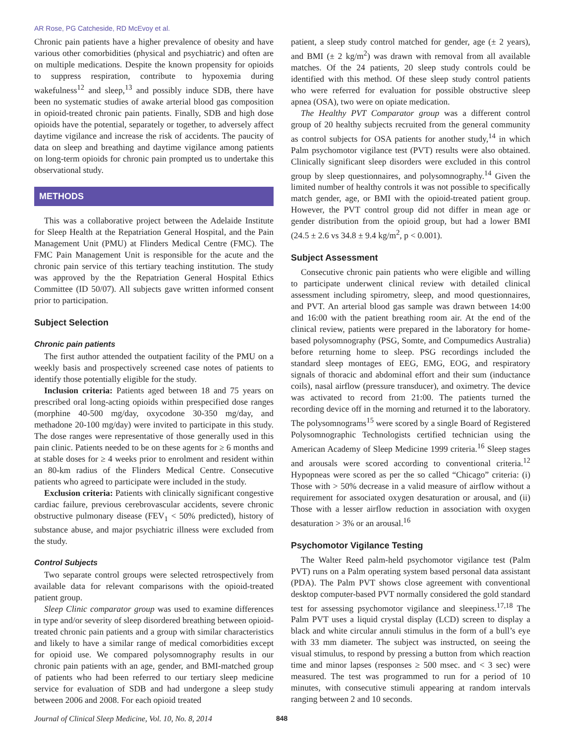AR Rose, PG Catcheside, RD McEvoy et al.
Chronic pain patients have a higher prevalence of obesity and have various other comorbidities (physical and psychiatric) and often are on multiple medications. Despite the known propensity for opioids to suppress respiration, contribute to hypoxemia during wakefulness<sup>12</sup> and sleep,<sup>13</sup> and possibly induce SDB, there have been no systematic studies of awake arterial blood gas composition in opioid-treated chronic pain patients. Finally, SDB and high dose opioids have the potential, separately or together, to adversely affect daytime vigilance and increase the risk of accidents. The paucity of data on sleep and breathing and daytime vigilance among patients on long-term opioids for chronic pain prompted us to undertake this observational study.
METHODS
This was a collaborative project between the Adelaide Institute for Sleep Health at the Repatriation General Hospital, and the Pain Management Unit (PMU) at Flinders Medical Centre (FMC). The FMC Pain Management Unit is responsible for the acute and the chronic pain service of this tertiary teaching institution. The study was approved by the the Repatriation General Hospital Ethics Committee (ID 50/07). All subjects gave written informed consent prior to participation.
Subject Selection
Chronic pain patients
The first author attended the outpatient facility of the PMU on a weekly basis and prospectively screened case notes of patients to identify those potentially eligible for the study.
Inclusion criteria: Patients aged between 18 and 75 years on prescribed oral long-acting opioids within prespecified dose ranges (morphine 40-500 mg/day, oxycodone 30-350 mg/day, and methadone 20-100 mg/day) were invited to participate in this study. The dose ranges were representative of those generally used in this pain clinic. Patients needed to be on these agents for ≥ 6 months and at stable doses for ≥ 4 weeks prior to enrolment and resident within an 80-km radius of the Flinders Medical Centre. Consecutive patients who agreed to participate were included in the study.
Exclusion criteria: Patients with clinically significant congestive cardiac failure, previous cerebrovascular accidents, severe chronic obstructive pulmonary disease (FEV<sub>1</sub> < 50% predicted), history of substance abuse, and major psychiatric illness were excluded from the study.
Control Subjects
Two separate control groups were selected retrospectively from available data for relevant comparisons with the opioid-treated patient group.
Sleep Clinic comparator group was used to examine differences in type and/or severity of sleep disordered breathing between opioid-treated chronic pain patients and a group with similar characteristics and likely to have a similar range of medical comorbidities except for opioid use. We compared polysomnography results in our chronic pain patients with an age, gender, and BMI-matched group of patients who had been referred to our tertiary sleep medicine service for evaluation of SDB and had undergone a sleep study between 2006 and 2008. For each opioid treated
patient, a sleep study control matched for gender, age (± 2 years), and BMI (± 2 kg/m<sup>2</sup>) was drawn with removal from all available matches. Of the 24 patients, 20 sleep study controls could be identified with this method. Of these sleep study control patients who were referred for evaluation for possible obstructive sleep apnea (OSA), two were on opiate medication.
The Healthy PVT Comparator group was a different control group of 20 healthy subjects recruited from the general community as control subjects for OSA patients for another study,<sup>14</sup> in which Palm psychomotor vigilance test (PVT) results were also obtained. Clinically significant sleep disorders were excluded in this control group by sleep questionnaires, and polysomnography.<sup>14</sup> Given the limited number of healthy controls it was not possible to specifically match gender, age, or BMI with the opioid-treated patient group. However, the PVT control group did not differ in mean age or gender distribution from the opioid group, but had a lower BMI (24.5 ± 2.6 vs 34.8 ± 9.4 kg/m<sup>2</sup>, p < 0.001).
Subject Assessment
Consecutive chronic pain patients who were eligible and willing to participate underwent clinical review with detailed clinical assessment including spirometry, sleep, and mood questionnaires, and PVT. An arterial blood gas sample was drawn between 14:00 and 16:00 with the patient breathing room air. At the end of the clinical review, patients were prepared in the laboratory for home-based polysomnography (PSG, Somte, and Compumedics Australia) before returning home to sleep. PSG recordings included the standard sleep montages of EEG, EMG, EOG, and respiratory signals of thoracic and abdominal effort and their sum (inductance coils), nasal airflow (pressure transducer), and oximetry. The device was activated to record from 21:00. The patients turned the recording device off in the morning and returned it to the laboratory. The polysomnograms<sup>15</sup> were scored by a single Board of Registered Polysomnographic Technologists certified technician using the American Academy of Sleep Medicine 1999 criteria.<sup>16</sup> Sleep stages and arousals were scored according to conventional criteria.<sup>12</sup> Hypopneas were scored as per the so called “Chicago” criteria: (i) Those with > 50% decrease in a valid measure of airflow without a requirement for associated oxygen desaturation or arousal, and (ii) Those with a lesser airflow reduction in association with oxygen desaturation > 3% or an arousal.<sup>16</sup>
Psychomotor Vigilance Testing
The Walter Reed palm-held psychomotor vigilance test (Palm PVT) runs on a Palm operating system based personal data assistant (PDA). The Palm PVT shows close agreement with conventional desktop computer-based PVT normally considered the gold standard test for assessing psychomotor vigilance and sleepiness.<sup>17,18</sup> The Palm PVT uses a liquid crystal display (LCD) screen to display a black and white circular annuli stimulus in the form of a bull’s eye with 33 mm diameter. The subject was instructed, on seeing the visual stimulus, to respond by pressing a button from which reaction time and minor lapses (responses ≥ 500 msec. and < 3 sec) were measured. The test was programmed to run for a period of 10 minutes, with consecutive stimuli appearing at random intervals ranging between 2 and 10 seconds.
Journal of Clinical Sleep Medicine, Vol. 10, No. 8, 2014 848